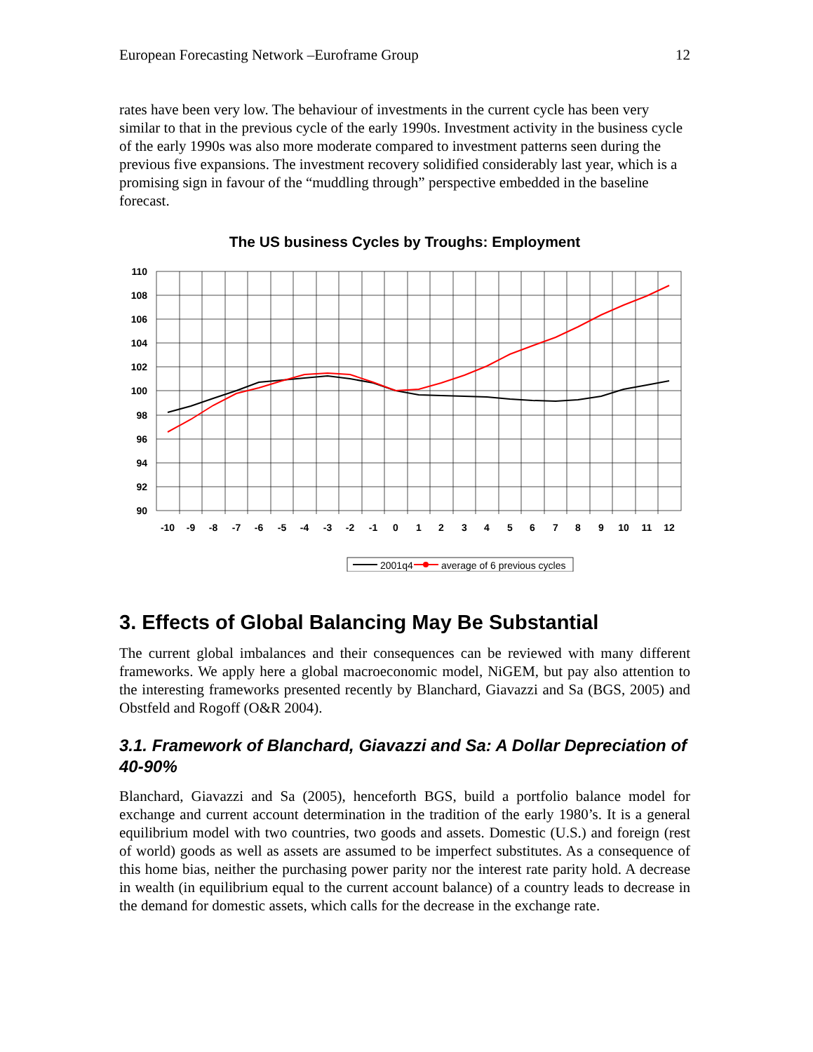European Forecasting Network –Euroframe Group 12
rates have been very low. The behaviour of investments in the current cycle has been very similar to that in the previous cycle of the early 1990s. Investment activity in the business cycle of the early 1990s was also more moderate compared to investment patterns seen during the previous five expansions. The investment recovery solidified considerably last year, which is a promising sign in favour of the “muddling through” perspective embedded in the baseline forecast.
The US business Cycles by Troughs: Employment
110
108
106
104
102
100
98
96
94
92
90
-10
-9
-8
-7
-6
-5
-4
-3
-2
-1
0
1
2
3
4
5
6
7
8
9
10
11
12
2001q4
average of 6 previous cycles
3. Effects of Global Balancing May Be Substantial
The current global imbalances and their consequences can be reviewed with many different frameworks. We apply here a global macroeconomic model, NiGEM, but pay also attention to the interesting frameworks presented recently by Blanchard, Giavazzi and Sa (BGS, 2005) and Obstfeld and Rogoff (O&R 2004).
3.1. Framework of Blanchard, Giavazzi and Sa: A Dollar Depreciation of 40-90%
Blanchard, Giavazzi and Sa (2005), henceforth BGS, build a portfolio balance model for exchange and current account determination in the tradition of the early 1980’s. It is a general equilibrium model with two countries, two goods and assets. Domestic (U.S.) and foreign (rest of world) goods as well as assets are assumed to be imperfect substitutes. As a consequence of this home bias, neither the purchasing power parity nor the interest rate parity hold. A decrease in wealth (in equilibrium equal to the current account balance) of a country leads to decrease in the demand for domestic assets, which calls for the decrease in the exchange rate.